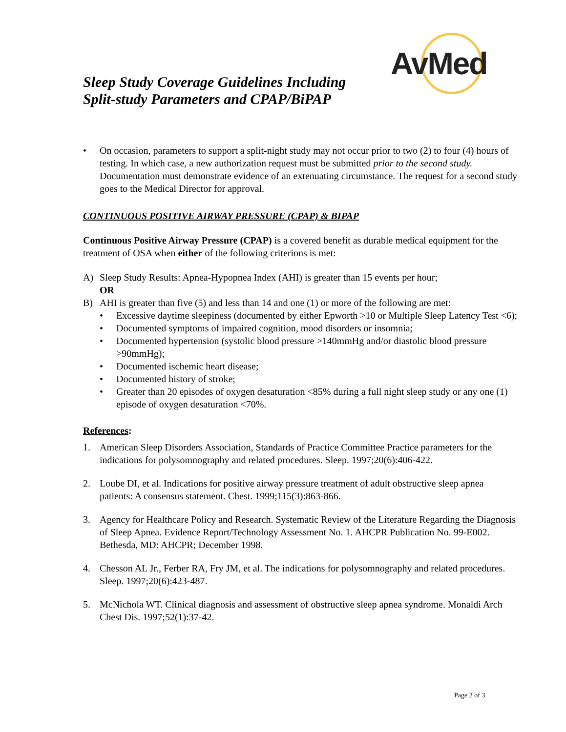AvMed
Sleep Study Coverage Guidelines Including
Split-study Parameters and CPAP/BiPAP
• On occasion, parameters to support a split-night study may not occur prior to two (2) to four (4) hours of testing. In which case, a new authorization request must be submitted prior to the second study. Documentation must demonstrate evidence of an extenuating circumstance. The request for a second study goes to the Medical Director for approval.
CONTINUOUS POSITIVE AIRWAY PRESSURE (CPAP) & BIPAP
Continuous Positive Airway Pressure (CPAP) is a covered benefit as durable medical equipment for the treatment of OSA when either of the following criterions is met:
A) Sleep Study Results: Apnea-Hypopnea Index (AHI) is greater than 15 events per hour;
OR
B) AHI is greater than five (5) and less than 14 and one (1) or more of the following are met:
• Excessive daytime sleepiness (documented by either Epworth >10 or Multiple Sleep Latency Test <6);
• Documented symptoms of impaired cognition, mood disorders or insomnia;
• Documented hypertension (systolic blood pressure >140mmHg and/or diastolic blood pressure >90mmHg);
• Documented ischemic heart disease;
• Documented history of stroke;
• Greater than 20 episodes of oxygen desaturation <85% during a full night sleep study or any one (1) episode of oxygen desaturation <70%.
References:
1. American Sleep Disorders Association, Standards of Practice Committee Practice parameters for the indications for polysomnography and related procedures. Sleep. 1997;20(6):406-422.
2. Loube DI, et al. Indications for positive airway pressure treatment of adult obstructive sleep apnea patients: A consensus statement. Chest. 1999;115(3):863-866.
3. Agency for Healthcare Policy and Research. Systematic Review of the Literature Regarding the Diagnosis of Sleep Apnea. Evidence Report/Technology Assessment No. 1. AHCPR Publication No. 99-E002. Bethesda, MD: AHCPR; December 1998.
4. Chesson AL Jr., Ferber RA, Fry JM, et al. The indications for polysomnography and related procedures. Sleep. 1997;20(6):423-487.
5. McNichola WT. Clinical diagnosis and assessment of obstructive sleep apnea syndrome. Monaldi Arch Chest Dis. 1997;52(1):37-42.
Page 2 of 3